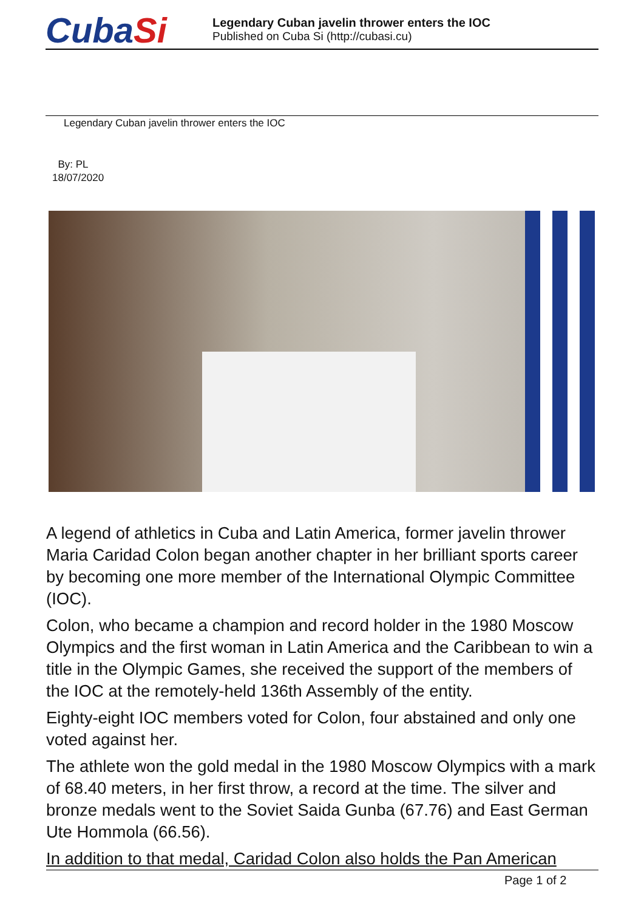CubaSi
Legendary Cuban javelin thrower enters the IOC
Published on Cuba Si (http://cubasi.cu)
Legendary Cuban javelin thrower enters the IOC
By: PL
18/07/2020
A legend of athletics in Cuba and Latin America, former javelin thrower Maria Caridad Colon began another chapter in her brilliant sports career by becoming one more member of the International Olympic Committee (IOC).
Colon, who became a champion and record holder in the 1980 Moscow Olympics and the first woman in Latin America and the Caribbean to win a title in the Olympic Games, she received the support of the members of the IOC at the remotely-held 136th Assembly of the entity.
Eighty-eight IOC members voted for Colon, four abstained and only one voted against her.
The athlete won the gold medal in the 1980 Moscow Olympics with a mark of 68.40 meters, in her first throw, a record at the time. The silver and bronze medals went to the Soviet Saida Gunba (67.76) and East German Ute Hommola (66.56).
In addition to that medal, Caridad Colon also holds the Pan American
Page 1 of 2